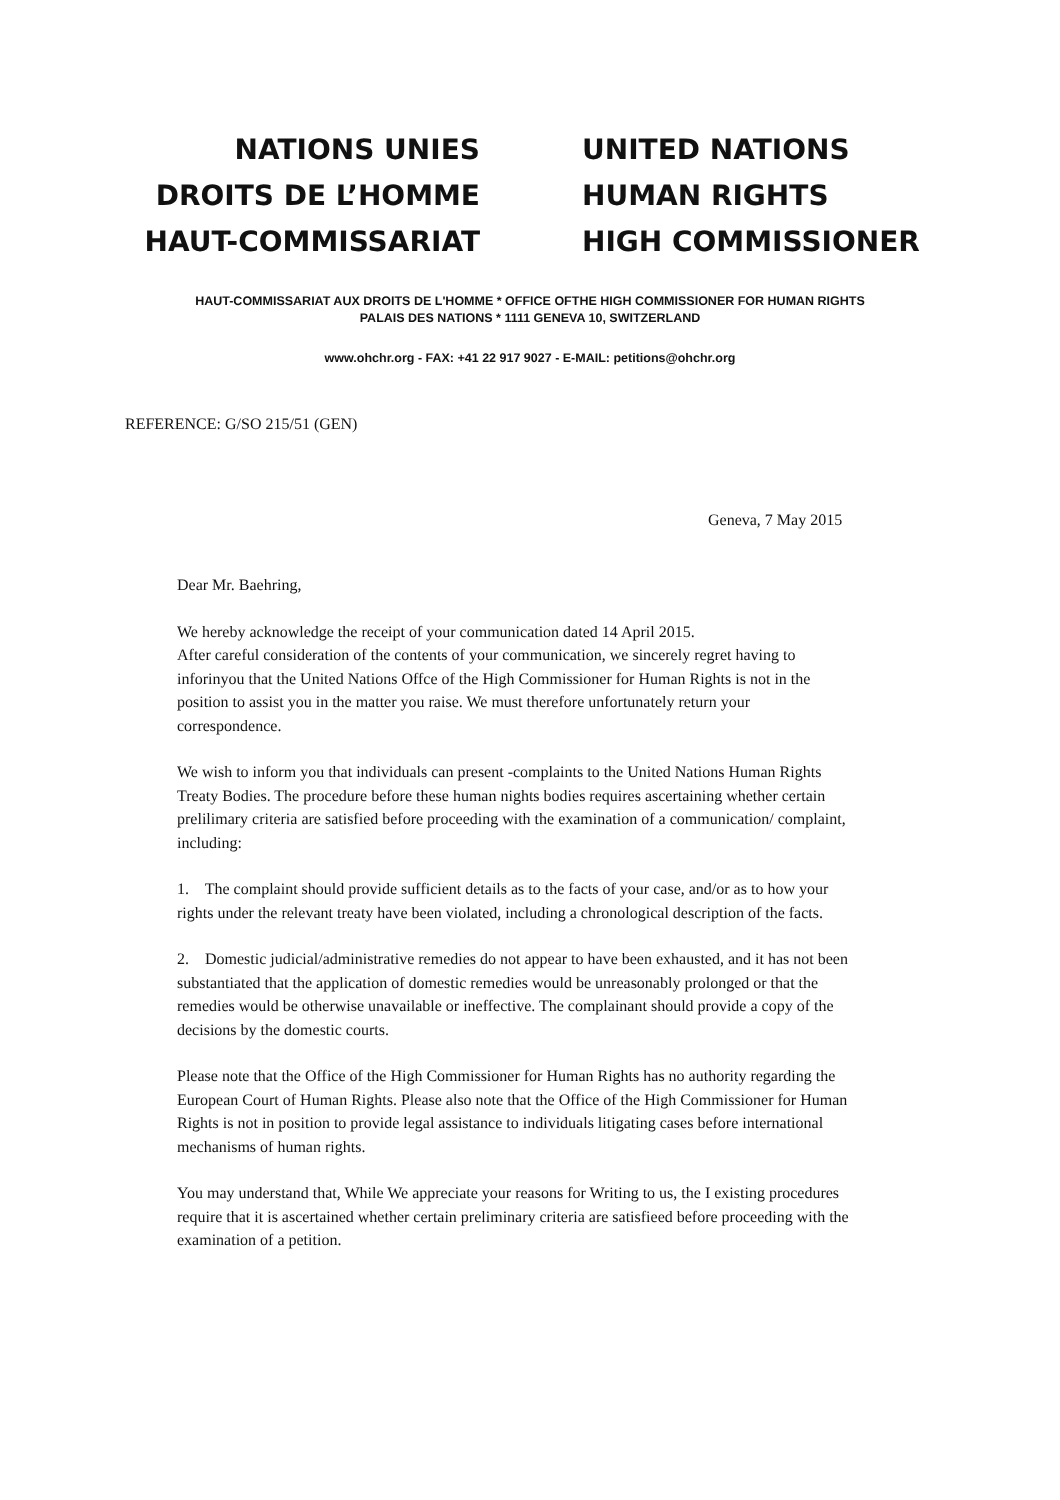NATIONS UNIES
DROITS DE L’HOMME
HAUT-COMMISSARIAT
UNITED NATIONS
HUMAN RIGHTS
HIGH COMMISSIONER
HAUT-COMMISSARIAT AUX DROITS DE L'HOMME * OFFICE OFTHE HIGH COMMISSIONER FOR HUMAN RIGHTS
PALAIS DES NATIONS * 1111 GENEVA 10, SWITZERLAND
www.ohchr.org - FAX: +41 22 917 9027 - E-MAIL: petitions@ohchr.org
REFERENCE: G/SO 215/51 (GEN)
Geneva, 7 May 2015
Dear Mr. Baehring,
We hereby acknowledge the receipt of your communication dated 14 April 2015.
After careful consideration of the contents of your communication, we sincerely regret having to inforinyou that the United Nations Offce of the High Commissioner for Human Rights is not in the position to assist you in the matter you raise. We must therefore unfortunately return your correspondence.
We wish to inform you that individuals can present -complaints to the United Nations Human Rights Treaty Bodies. The procedure before these human nights bodies requires ascertaining whether certain prelilimary criteria are satisfied before proceeding with the examination of a communication/ complaint, including:
1. The complaint should provide sufficient details as to the facts of your case, and/or as to how your rights under the relevant treaty have been violated, including a chronological description of the facts.
2. Domestic judicial/administrative remedies do not appear to have been exhausted, and it has not been substantiated that the application of domestic remedies would be unreasonably prolonged or that the remedies would be otherwise unavailable or ineffective. The complainant should provide a copy of the decisions by the domestic courts.
Please note that the Office of the High Commissioner for Human Rights has no authority regarding the European Court of Human Rights. Please also note that the Office of the High Commissioner for Human Rights is not in position to provide legal assistance to individuals litigating cases before international mechanisms of human rights.
You may understand that, While We appreciate your reasons for Writing to us, the I existing procedures require that it is ascertained whether certain preliminary criteria are satisfieed before proceeding with the examination of a petition.